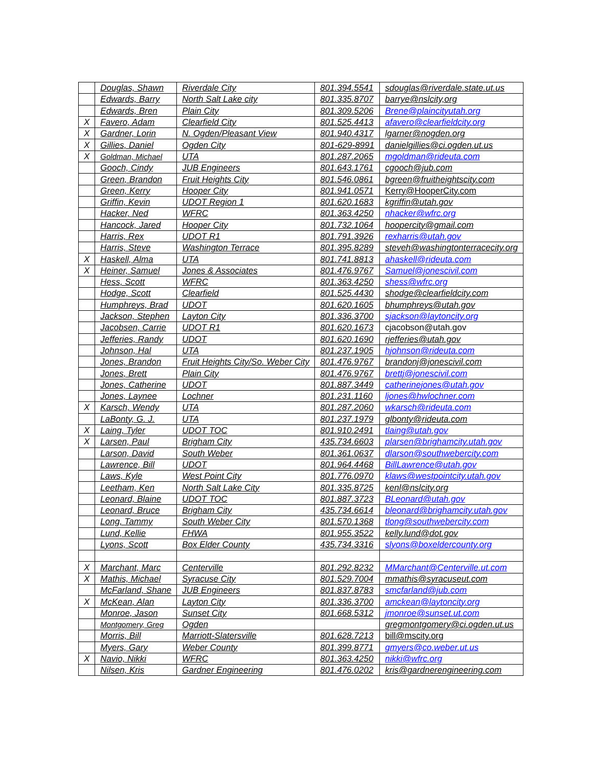| | Douglas, Shawn | Riverdale City | 801.394.5541 | sdouglas@riverdale.state.ut.us |
| | Edwards, Barry | North Salt Lake city | 801.335.8707 | barrye@nslcity,org |
| | Edwards, Bren | Plain City | 801.309.5206 | Brene@plaincityutah.org |
| X | Favero, Adam | Clearfield City | 801.525.4413 | afavero@clearfieldcity.org |
| X | Gardner, Lorin | N. Ogden/Pleasant View | 801.940.4317 | lgarner@nogden.org |
| X | Gillies, Daniel | Ogden City | 801-629-8991 | danielgillies@ci.ogden.ut.us |
| X | Goldman, Michael | UTA | 801.287.2065 | mgoldman@rideuta.com |
| | Gooch, Cindy | JUB Engineers | 801.643.1761 | cgooch@jub.com |
| | Green, Brandon | Fruit Heights City | 801.546.0861 | bgreen@fruitheightscity.com |
| | Green, Kerry | Hooper City | 801.941.0571 | Kerry@HooperCity.com |
| | Griffin, Kevin | UDOT Region 1 | 801.620.1683 | kgriffin@utah.gov |
| | Hacker, Ned | WFRC | 801.363.4250 | nhacker@wfrc.org |
| | Hancock, Jared | Hooper City | 801.732.1064 | hoopercity@gmail.com |
| | Harris, Rex | UDOT R1 | 801.791.3926 | rexharris@utah.gov |
| | Harris, Steve | Washington Terrace | 801.395.8289 | steveh@washingtonterracecity.org |
| X | Haskell, Alma | UTA | 801.741.8813 | ahaskell@rideuta.com |
| X | Heiner, Samuel | Jones & Associates | 801.476.9767 | Samuel@jonescivil.com |
| | Hess, Scott | WFRC | 801.363.4250 | shess@wfrc.org |
| | Hodge, Scott | Clearfield | 801.525.4430 | shodge@clearfieldcity.com |
| | Humphreys, Brad | UDOT | 801.620.1605 | bhumphreys@utah.gov |
| | Jackson, Stephen | Layton City | 801.336.3700 | sjackson@laytoncity.org |
| | Jacobsen, Carrie | UDOT R1 | 801.620.1673 | cjacobson@utah.gov |
| | Jefferies, Randy | UDOT | 801.620.1690 | rjefferies@utah.gov |
| | Johnson, Hal | UTA | 801.237.1905 | hjohnson@rideuta.com |
| | Jones, Brandon | Fruit Heights City/So. Weber City | 801.476.9767 | brandonj@jonescivil.com |
| | Jones, Brett | Plain City | 801.476.9767 | brettj@jonescivil.com |
| | Jones, Catherine | UDOT | 801.887.3449 | catherinejones@utah.gov |
| | Jones, Laynee | Lochner | 801.231.1160 | ljones@hwlochner.com |
| X | Karsch, Wendy | UTA | 801.287.2060 | wkarsch@rideuta.com |
| | LaBonty, G. J. | UTA | 801.237.1979 | glbonty@rideuta.com |
| X | Laing, Tyler | UDOT TOC | 801.910.2491 | tlaing@utah.gov |
| X | Larsen, Paul | Brigham City | 435.734.6603 | plarsen@brighamcity.utah.gov |
| | Larson, David | South Weber | 801.361.0637 | dlarson@southwebercity.com |
| | Lawrence, Bill | UDOT | 801.964.4468 | BillLawrence@utah.gov |
| | Laws, Kyle | West Point City | 801.776.0970 | klaws@westpointcity.utah.gov |
| | Leetham, Ken | North Salt Lake City | 801.335.8725 | kenl@nslcity.org |
| | Leonard, Blaine | UDOT TOC | 801.887.3723 | BLeonard@utah.gov |
| | Leonard, Bruce | Brigham City | 435.734.6614 | bleonard@brighamcity.utah.gov |
| | Long, Tammy | South Weber City | 801.570.1368 | tlong@southwebercity.com |
| | Lund, Kellie | FHWA | 801.955.3522 | kelly.lund@dot.gov |
| | Lyons, Scott | Box Elder County | 435.734.3316 | slyons@boxeldercounty.org |
| X | Marchant, Marc | Centerville | 801.292.8232 | MMarchant@Centerville.ut.com |
| X | Mathis, Michael | Syracuse City | 801.529.7004 | mmathis@syracuseut.com |
| | McFarland, Shane | JUB Engineers | 801.837.8783 | smcfarland@jub.com |
| X | McKean, Alan | Layton City | 801.336.3700 | amckean@laytoncity.org |
| | Monroe, Jason | Sunset City | 801.668.5312 | jmonroe@sunset.ut.com |
| | Montgomery, Greg | Ogden | | gregmontgomery@ci.ogden.ut.us |
| | Morris, Bill | Marriott-Slatersville | 801.628.7213 | bill@mscity.org |
| | Myers, Gary | Weber County | 801.399.8771 | gmyers@co.weber.ut.us |
| X | Navio, Nikki | WFRC | 801.363.4250 | nikki@wfrc.org |
| | Nilsen, Kris | Gardner Engineering | 801.476.0202 | kris@gardnerengineering.com |